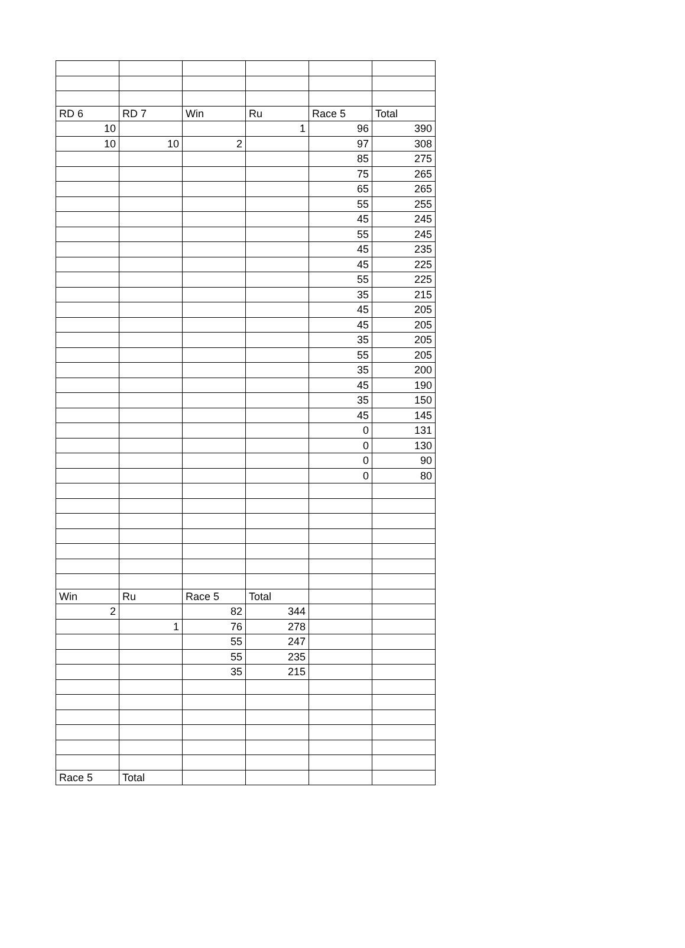| RD 6 | RD 7 | Win | Ru | Race 5 | Total |
| 10 | | | 1 | 96 | 390 |
| 10 | 10 | 2 | | 97 | 308 |
| | | | | 85 | 275 |
| | | | | 75 | 265 |
| | | | | 65 | 265 |
| | | | | 55 | 255 |
| | | | | 45 | 245 |
| | | | | 55 | 245 |
| | | | | 45 | 235 |
| | | | | 45 | 225 |
| | | | | 55 | 225 |
| | | | | 35 | 215 |
| | | | | 45 | 205 |
| | | | | 45 | 205 |
| | | | | 35 | 205 |
| | | | | 55 | 205 |
| | | | | 35 | 200 |
| | | | | 45 | 190 |
| | | | | 35 | 150 |
| | | | | 45 | 145 |
| | | | | 0 | 131 |
| | | | | 0 | 130 |
| | | | | 0 | 90 |
| | | | | 0 | 80 |
| Win | Ru | Race 5 | Total | | |
| 2 | | 82 | 344 | | |
| | 1 | 76 | 278 | | |
| | | 55 | 247 | | |
| | | 55 | 235 | | |
| | | 35 | 215 | | |
| Race 5 | Total | | | | |